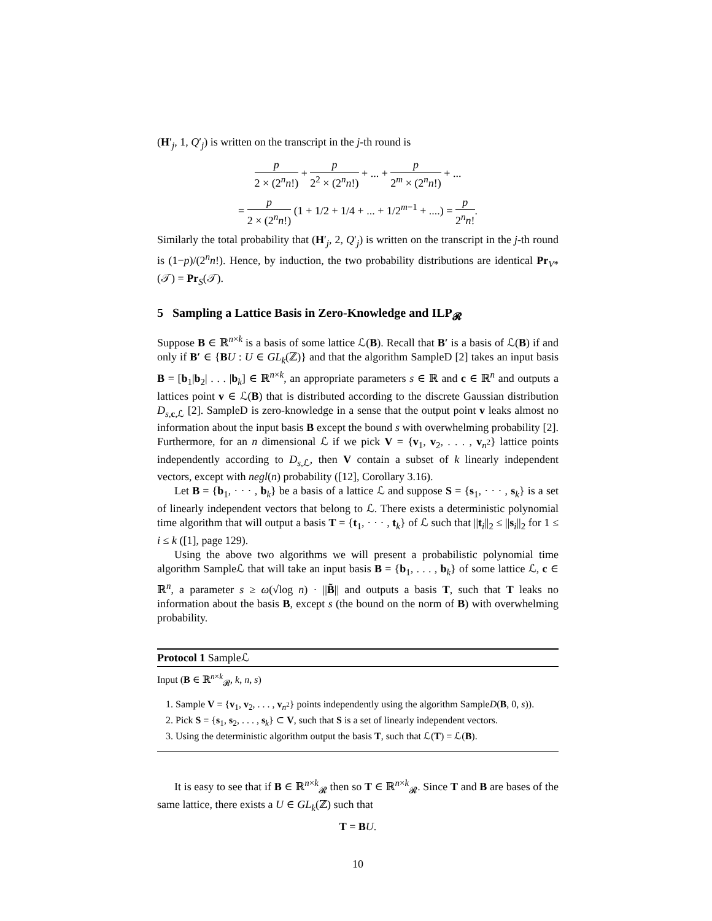(H′<sub>j</sub>, 1, Q′<sub>j</sub>) is written on the transcript in the j-th round is
p 2 × (2<sup>n</sup>n!) + p 2<sup>2</sup> × (2<sup>n</sup>n!) + ... + p 2<sup>m</sup> × (2<sup>n</sup>n!) + ...
= p 2 × (2<sup>n</sup>n!) (1 + 1/2 + 1/4 + ... + 1/2<sup>m−1</sup> + ....) = p 2<sup>n</sup>n!.
Similarly the total probability that (H′<sub>j</sub>, 2, Q′<sub>j</sub>) is written on the transcript in the j-th round is (1−p)/(2<sup>n</sup>n!). Hence, by induction, the two probability distributions are identical Pr<sub>V*</sub>(𝒯) = Pr<sub>S</sub>(𝒯).
5 Sampling a Lattice Basis in Zero-Knowledge and ILP<sub>𝓡</sub>
Suppose B ∈ ℝ<sup>n×k</sup> is a basis of some lattice ℒ(B). Recall that B′ is a basis of ℒ(B) if and only if B′ ∈ {BU : U ∈ GL<sub>k</sub>(ℤ)} and that the algorithm SampleD [2] takes an input basis B = [b<sub>1</sub>|b<sub>2</sub>| . . . |b<sub>k</sub>] ∈ ℝ<sup>n×k</sup>, an appropriate parameters s ∈ ℝ and c ∈ ℝ<sup>n</sup> and outputs a lattices point v ∈ ℒ(B) that is distributed according to the discrete Gaussian distribution D<sub>s,c,ℒ</sub> [2]. SampleD is zero-knowledge in a sense that the output point v leaks almost no information about the input basis B except the bound s with overwhelming probability [2]. Furthermore, for an n dimensional ℒ if we pick V = {v<sub>1</sub>, v<sub>2</sub>, . . . , v<sub>n<sup>2</sup></sub>} lattice points independently according to D<sub>s,ℒ</sub>, then V contain a subset of k linearly independent vectors, except with negl(n) probability ([12], Corollary 3.16).
Let B = {b<sub>1</sub>, · · · , b<sub>k</sub>} be a basis of a lattice ℒ and suppose S = {s<sub>1</sub>, · · · , s<sub>k</sub>} is a set of linearly independent vectors that belong to ℒ. There exists a deterministic polynomial time algorithm that will output a basis T = {t<sub>1</sub>, · · · , t<sub>k</sub>} of ℒ such that ||t<sub>i</sub>||<sub>2</sub> ≤ ||s<sub>i</sub>||<sub>2</sub> for 1 ≤ i ≤ k ([1], page 129).
Using the above two algorithms we will present a probabilistic polynomial time algorithm Sampleℒ that will take an input basis B = {b<sub>1</sub>, . . . , b<sub>k</sub>} of some lattice ℒ, c ∈ ℝ<sup>n</sup>, a parameter s ≥ ω(√log n) · ||B̃|| and outputs a basis T, such that T leaks no information about the basis B, except s (the bound on the norm of B) with overwhelming probability.
Protocol 1 Sampleℒ
Input (B ∈ ℝ<sup>n×k</sup><sub>𝓡</sub>, k, n, s)
1. Sample V = {v<sub>1</sub>, v<sub>2</sub>, . . . , v<sub>n<sup>2</sup></sub>} points independently using the algorithm SampleD(B, 0, s)).
2. Pick S = {s<sub>1</sub>, s<sub>2</sub>, . . . , s<sub>k</sub>} ⊂ V, such that S is a set of linearly independent vectors.
3. Using the deterministic algorithm output the basis T, such that ℒ(T) = ℒ(B).
It is easy to see that if B ∈ ℝ<sup>n×k</sup><sub>𝓡</sub> then so T ∈ ℝ<sup>n×k</sup><sub>𝓡</sub>. Since T and B are bases of the same lattice, there exists a U ∈ GL<sub>k</sub>(ℤ) such that
T = BU.
10